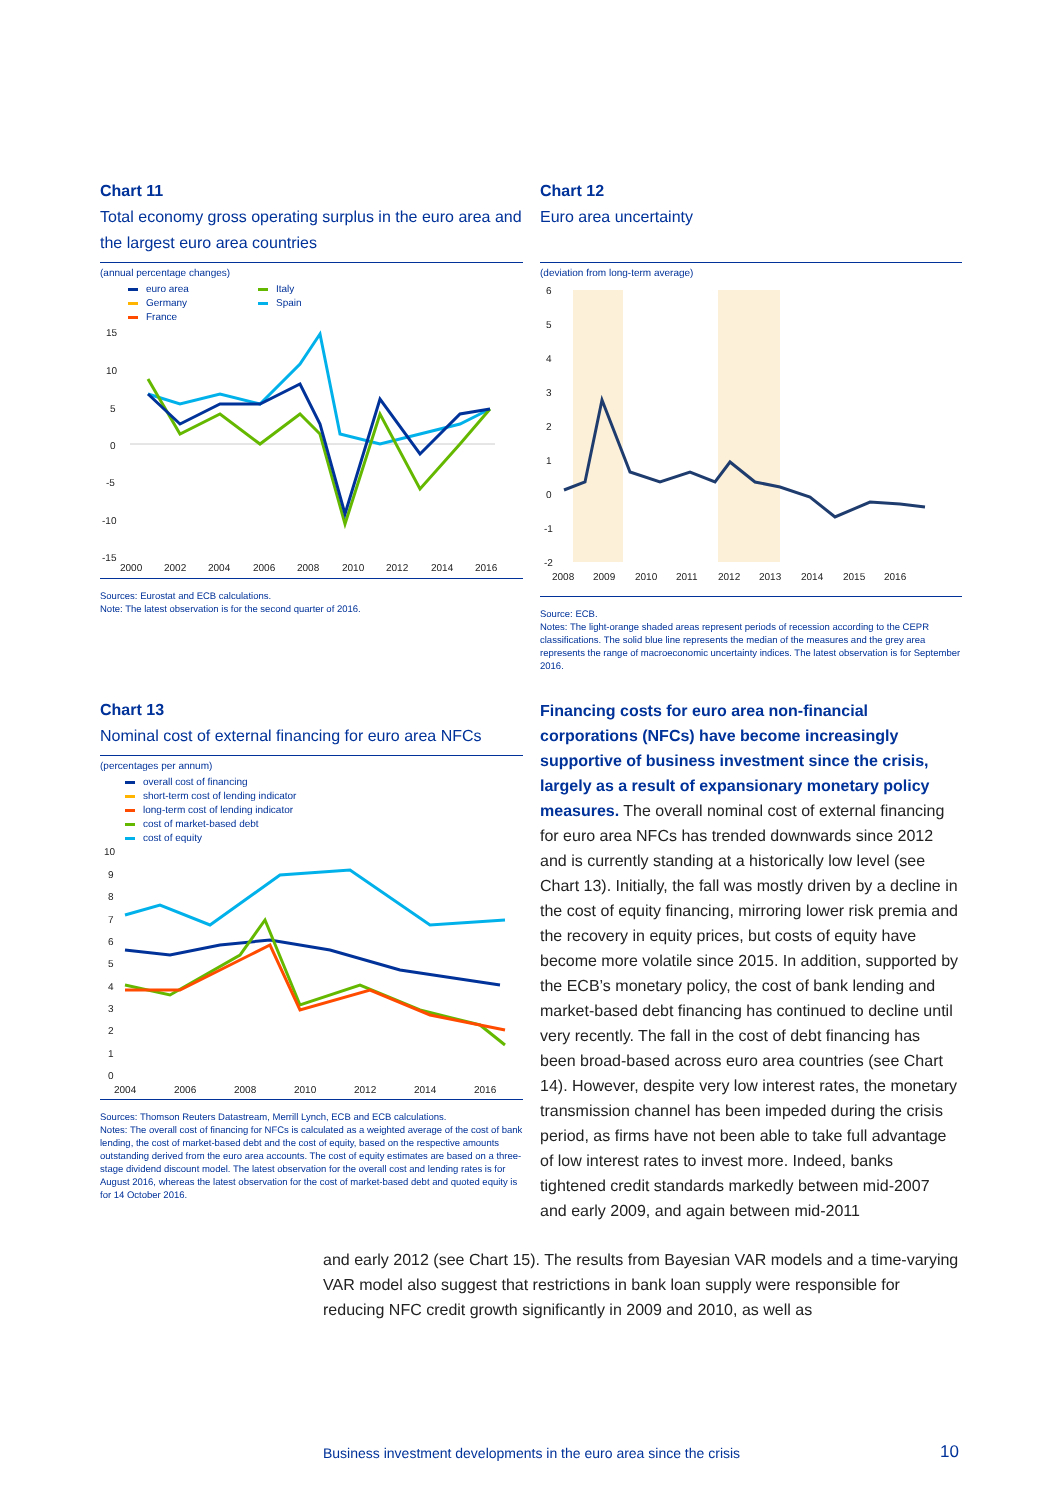Chart 11
Total economy gross operating surplus in the euro area and the largest euro area countries
(annual percentage changes)
euro area
Germany
France
Italy
Spain
15
10
5
0
-5
-10
-15
2000
2002
2004
2006
2008
2010
2012
2014
2016
Sources: Eurostat and ECB calculations.
Note: The latest observation is for the second quarter of 2016.
Chart 12
Euro area uncertainty
(deviation from long-term average)
6
5
4
3
2
1
0
-1
-2
2008
2009
2010
2011
2012
2013
2014
2015
2016
Source: ECB.
Notes: The light-orange shaded areas represent periods of recession according to the CEPR classifications. The solid blue line represents the median of the measures and the grey area represents the range of macroeconomic uncertainty indices. The latest observation is for September 2016.
Chart 13
Nominal cost of external financing for euro area NFCs
(percentages per annum)
overall cost of financing
short-term cost of lending indicator
long-term cost of lending indicator
cost of market-based debt
cost of equity
10
9
8
7
6
5
4
3
2
1
0
2004
2006
2008
2010
2012
2014
2016
Sources: Thomson Reuters Datastream, Merrill Lynch, ECB and ECB calculations.
Notes: The overall cost of financing for NFCs is calculated as a weighted average of the cost of bank lending, the cost of market-based debt and the cost of equity, based on the respective amounts outstanding derived from the euro area accounts. The cost of equity estimates are based on a three-stage dividend discount model. The latest observation for the overall cost and lending rates is for August 2016, whereas the latest observation for the cost of market-based debt and quoted equity is for 14 October 2016.
Financing costs for euro area non-financial corporations (NFCs) have become increasingly supportive of business investment since the crisis, largely as a result of expansionary monetary policy measures. The overall nominal cost of external financing for euro area NFCs has trended downwards since 2012 and is currently standing at a historically low level (see Chart 13). Initially, the fall was mostly driven by a decline in the cost of equity financing, mirroring lower risk premia and the recovery in equity prices, but costs of equity have become more volatile since 2015. In addition, supported by the ECB’s monetary policy, the cost of bank lending and market-based debt financing has continued to decline until very recently. The fall in the cost of debt financing has been broad-based across euro area countries (see Chart 14). However, despite very low interest rates, the monetary transmission channel has been impeded during the crisis period, as firms have not been able to take full advantage of low interest rates to invest more. Indeed, banks tightened credit standards markedly between mid-2007 and early 2009, and again between mid-2011
and early 2012 (see Chart 15). The results from Bayesian VAR models and a time-varying VAR model also suggest that restrictions in bank loan supply were responsible for reducing NFC credit growth significantly in 2009 and 2010, as well as
Business investment developments in the euro area since the crisis
10